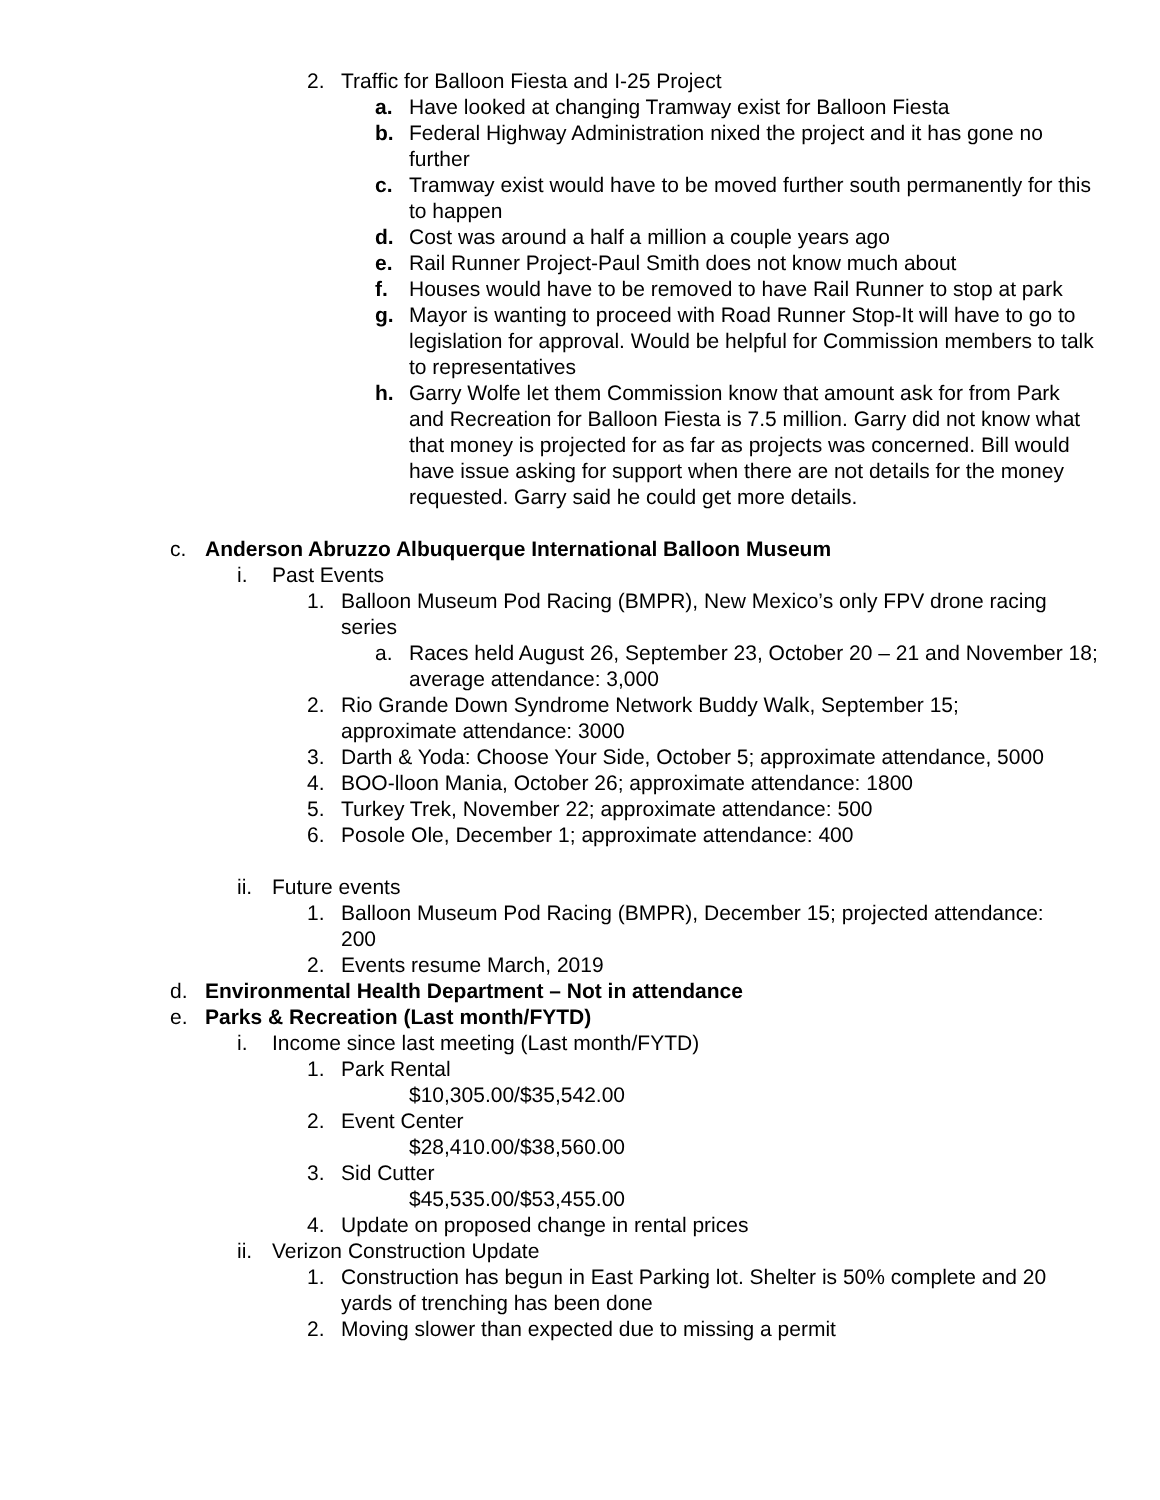2. Traffic for Balloon Fiesta and I-25 Project
a. Have looked at changing Tramway exist for Balloon Fiesta
b. Federal Highway Administration nixed the project and it has gone no further
c. Tramway exist would have to be moved further south permanently for this to happen
d. Cost was around a half a million a couple years ago
e. Rail Runner Project-Paul Smith does not know much about
f. Houses would have to be removed to have Rail Runner to stop at park
g. Mayor is wanting to proceed with Road Runner Stop-It will have to go to legislation for approval. Would be helpful for Commission members to talk to representatives
h. Garry Wolfe let them Commission know that amount ask for from Park and Recreation for Balloon Fiesta is 7.5 million. Garry did not know what that money is projected for as far as projects was concerned. Bill would have issue asking for support when there are not details for the money requested. Garry said he could get more details.
c. Anderson Abruzzo Albuquerque International Balloon Museum
i. Past Events
1. Balloon Museum Pod Racing (BMPR), New Mexico’s only FPV drone racing series
a. Races held August 26, September 23, October 20 – 21 and November 18; average attendance: 3,000
2. Rio Grande Down Syndrome Network Buddy Walk, September 15; approximate attendance: 3000
3. Darth & Yoda: Choose Your Side, October 5; approximate attendance, 5000
4. BOO-lloon Mania, October 26; approximate attendance: 1800
5. Turkey Trek, November 22; approximate attendance: 500
6. Posole Ole, December 1; approximate attendance: 400
ii. Future events
1. Balloon Museum Pod Racing (BMPR), December 15; projected attendance: 200
2. Events resume March, 2019
d. Environmental Health Department – Not in attendance
e. Parks & Recreation (Last month/FYTD)
i. Income since last meeting (Last month/FYTD)
1. Park Rental
$10,305.00/$35,542.00
2. Event Center
$28,410.00/$38,560.00
3. Sid Cutter
$45,535.00/$53,455.00
4. Update on proposed change in rental prices
ii. Verizon Construction Update
1. Construction has begun in East Parking lot. Shelter is 50% complete and 20 yards of trenching has been done
2. Moving slower than expected due to missing a permit